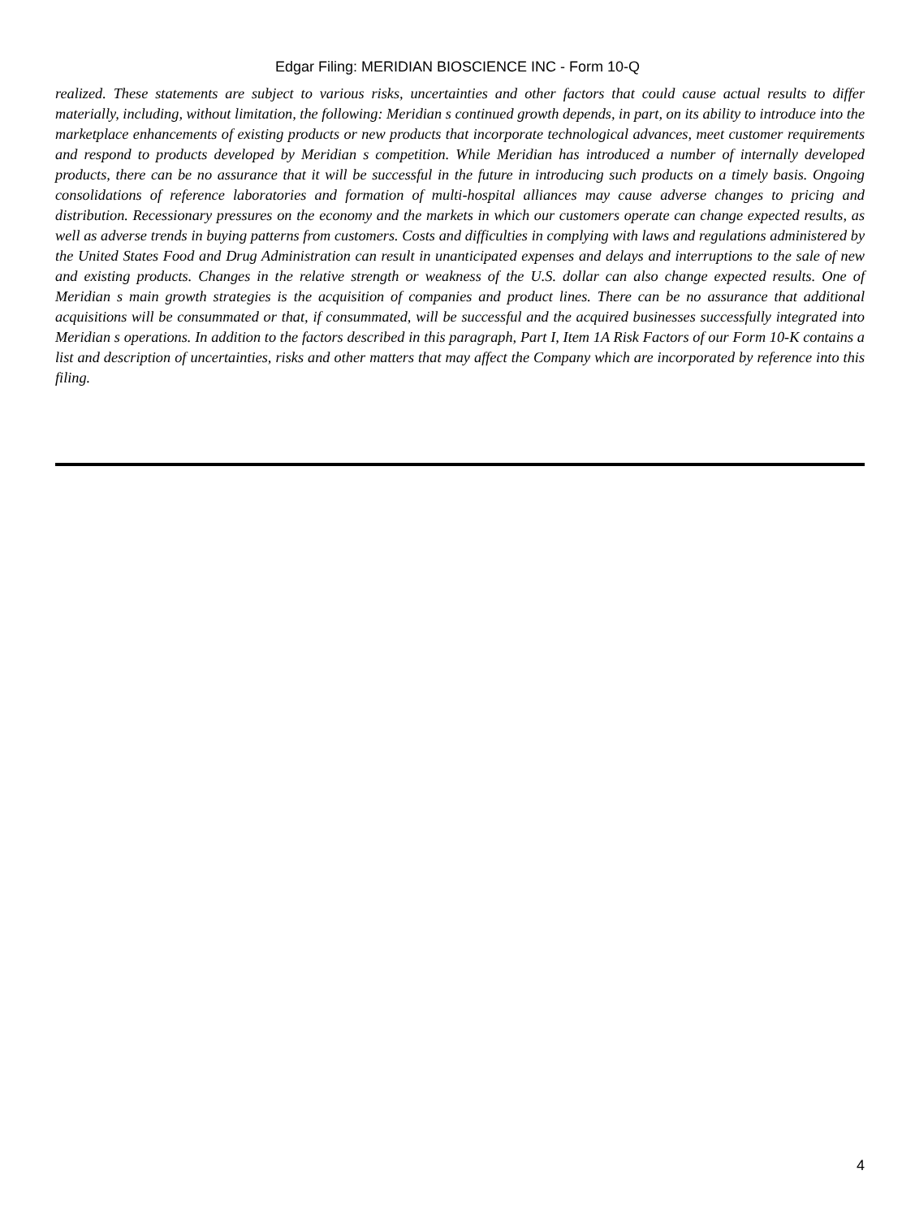Edgar Filing: MERIDIAN BIOSCIENCE INC - Form 10-Q
realized. These statements are subject to various risks, uncertainties and other factors that could cause actual results to differ materially, including, without limitation, the following: Meridian s continued growth depends, in part, on its ability to introduce into the marketplace enhancements of existing products or new products that incorporate technological advances, meet customer requirements and respond to products developed by Meridian s competition. While Meridian has introduced a number of internally developed products, there can be no assurance that it will be successful in the future in introducing such products on a timely basis. Ongoing consolidations of reference laboratories and formation of multi-hospital alliances may cause adverse changes to pricing and distribution. Recessionary pressures on the economy and the markets in which our customers operate can change expected results, as well as adverse trends in buying patterns from customers. Costs and difficulties in complying with laws and regulations administered by the United States Food and Drug Administration can result in unanticipated expenses and delays and interruptions to the sale of new and existing products. Changes in the relative strength or weakness of the U.S. dollar can also change expected results. One of Meridian s main growth strategies is the acquisition of companies and product lines. There can be no assurance that additional acquisitions will be consummated or that, if consummated, will be successful and the acquired businesses successfully integrated into Meridian s operations. In addition to the factors described in this paragraph, Part I, Item 1A Risk Factors of our Form 10-K contains a list and description of uncertainties, risks and other matters that may affect the Company which are incorporated by reference into this filing.
4